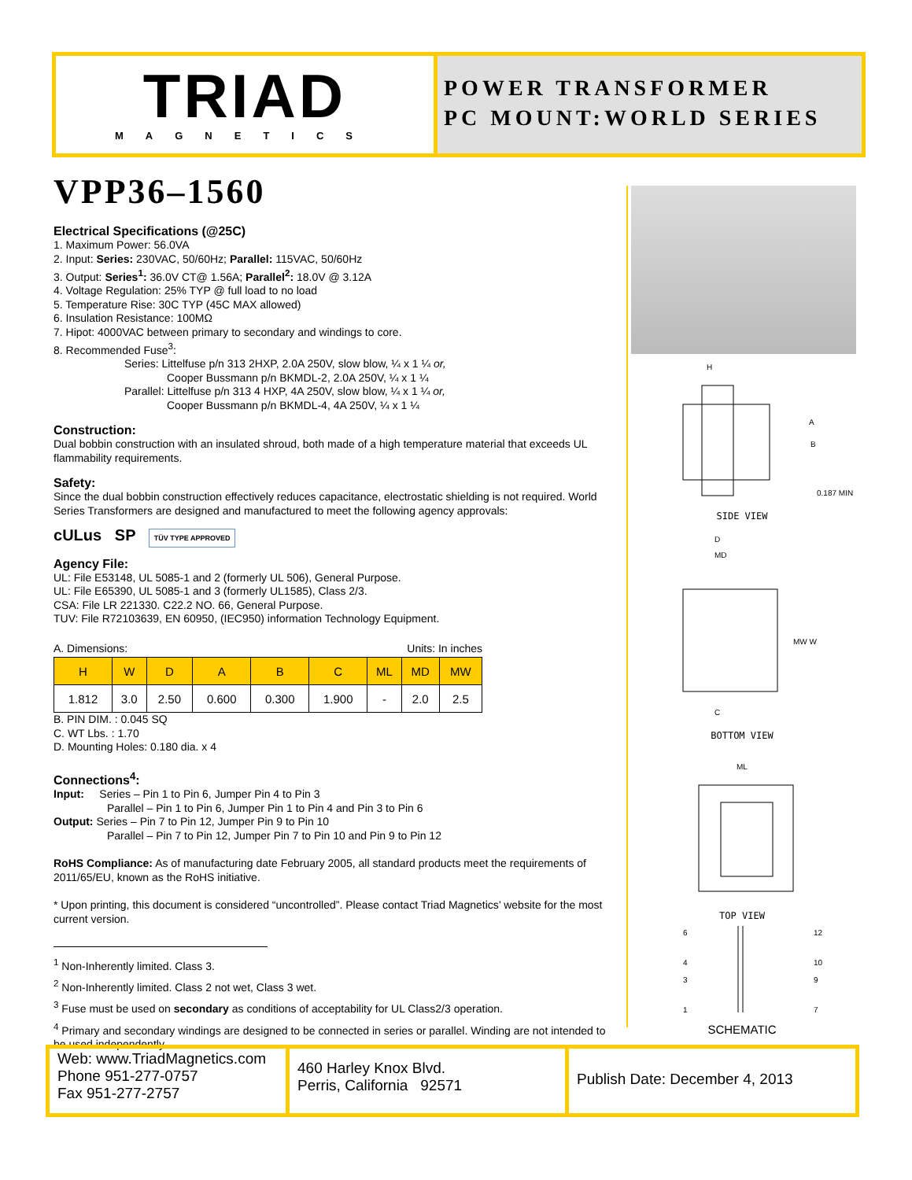TRIAD
MAGNETICS
POWER TRANSFORMER
PC MOUNT:WORLD SERIES
VPP36–1560
Electrical Specifications (@25C)
1. Maximum Power: 56.0VA
2. Input: Series: 230VAC, 50/60Hz; Parallel: 115VAC, 50/60Hz
3. Output: Series<sup>1</sup>: 36.0V CT@ 1.56A; Parallel<sup>2</sup>: 18.0V @ 3.12A
4. Voltage Regulation: 25% TYP @ full load to no load
5. Temperature Rise: 30C TYP (45C MAX allowed)
6. Insulation Resistance: 100MΩ
7. Hipot: 4000VAC between primary to secondary and windings to core.
8. Recommended Fuse<sup>3</sup>:
Series: Littelfuse p/n 313 2HXP, 2.0A 250V, slow blow, ¼ x 1 ¼ or,
Cooper Bussmann p/n BKMDL-2, 2.0A 250V, ¼ x 1 ¼
Parallel: Littelfuse p/n 313 4 HXP, 4A 250V, slow blow, ¼ x 1 ¼ or,
Cooper Bussmann p/n BKMDL-4, 4A 250V, ¼ x 1 ¼
Construction:
Dual bobbin construction with an insulated shroud, both made of a high temperature material that exceeds UL flammability requirements.
Safety:
Since the dual bobbin construction effectively reduces capacitance, electrostatic shielding is not required. World Series Transformers are designed and manufactured to meet the following agency approvals:
cULus SP TÜV TYPE APPROVED
Agency File:
UL: File E53148, UL 5085-1 and 2 (formerly UL 506), General Purpose.
UL: File E65390, UL 5085-1 and 3 (formerly UL1585), Class 2/3.
CSA: File LR 221330. C22.2 NO. 66, General Purpose.
TUV: File R72103639, EN 60950, (IEC950) information Technology Equipment.
A. Dimensions: Units: In inches
| H | W | D | A | B | C | ML | MD | MW |
| --- | --- | --- | --- | --- | --- | --- | --- | --- |
| 1.812 | 3.0 | 2.50 | 0.600 | 0.300 | 1.900 | - | 2.0 | 2.5 |
B. PIN DIM. : 0.045 SQ
C. WT Lbs. : 1.70
D. Mounting Holes: 0.180 dia. x 4
Connections<sup>4</sup>:
Input: Series – Pin 1 to Pin 6, Jumper Pin 4 to Pin 3
Parallel – Pin 1 to Pin 6, Jumper Pin 1 to Pin 4 and Pin 3 to Pin 6
Output: Series – Pin 7 to Pin 12, Jumper Pin 9 to Pin 10
Parallel – Pin 7 to Pin 12, Jumper Pin 7 to Pin 10 and Pin 9 to Pin 12
RoHS Compliance: As of manufacturing date February 2005, all standard products meet the requirements of 2011/65/EU, known as the RoHS initiative.
* Upon printing, this document is considered “uncontrolled”. Please contact Triad Magnetics’ website for the most current version.
<sup>1</sup> Non-Inherently limited. Class 3.
<sup>2</sup> Non-Inherently limited. Class 2 not wet, Class 3 wet.
<sup>3</sup> Fuse must be used on secondary as conditions of acceptability for UL Class2/3 operation.
<sup>4</sup> Primary and secondary windings are designed to be connected in series or parallel. Winding are not intended to be used independently.
H
A
B
0.187 MIN
SIDE VIEW
D
MD
MW W
C
BOTTOM VIEW
ML
TOP VIEW
6
12
4
10
3
9
1
7
SCHEMATIC
Web: www.TriadMagnetics.com
Phone 951-277-0757
Fax 951-277-2757
460 Harley Knox Blvd.
Perris, California 92571
Publish Date: December 4, 2013